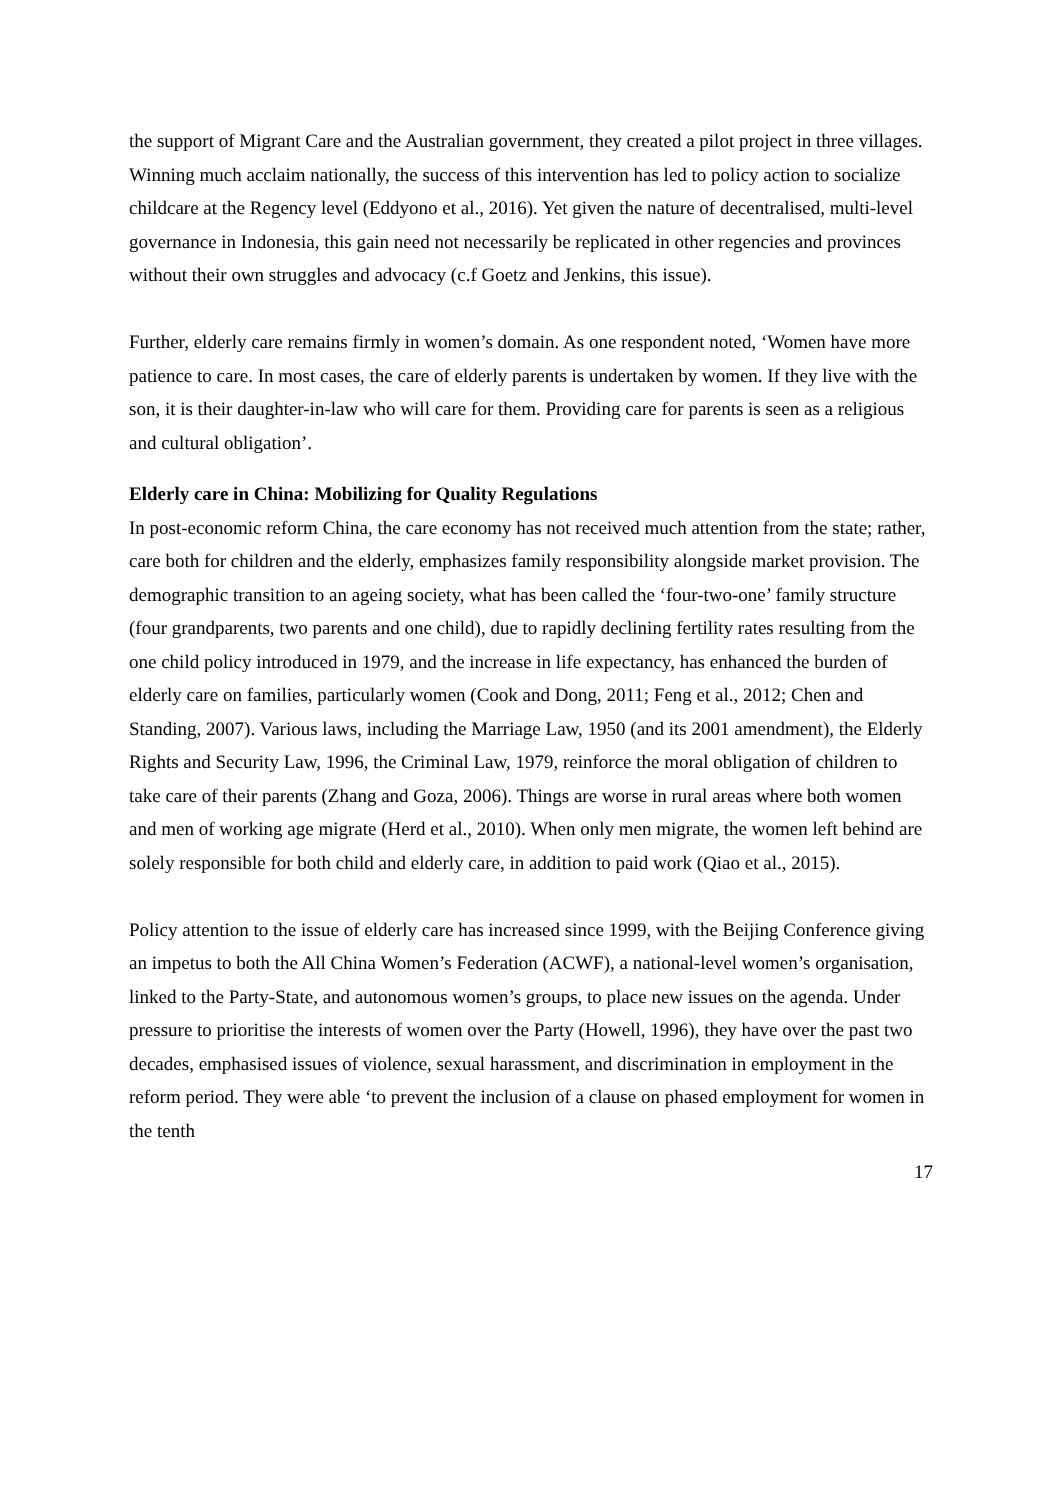the support of Migrant Care and the Australian government, they created a pilot project in three villages. Winning much acclaim nationally, the success of this intervention has led to policy action to socialize childcare at the Regency level (Eddyono et al., 2016). Yet given the nature of decentralised, multi-level governance in Indonesia, this gain need not necessarily be replicated in other regencies and provinces without their own struggles and advocacy (c.f Goetz and Jenkins, this issue).
Further, elderly care remains firmly in women’s domain. As one respondent noted, ‘Women have more patience to care. In most cases, the care of elderly parents is undertaken by women. If they live with the son, it is their daughter-in-law who will care for them. Providing care for parents is seen as a religious and cultural obligation’.
Elderly care in China: Mobilizing for Quality Regulations
In post-economic reform China, the care economy has not received much attention from the state; rather, care both for children and the elderly, emphasizes family responsibility alongside market provision. The demographic transition to an ageing society, what has been called the ‘four-two-one’ family structure (four grandparents, two parents and one child), due to rapidly declining fertility rates resulting from the one child policy introduced in 1979, and the increase in life expectancy, has enhanced the burden of elderly care on families, particularly women (Cook and Dong, 2011; Feng et al., 2012; Chen and Standing, 2007). Various laws, including the Marriage Law, 1950 (and its 2001 amendment), the Elderly Rights and Security Law, 1996, the Criminal Law, 1979, reinforce the moral obligation of children to take care of their parents (Zhang and Goza, 2006). Things are worse in rural areas where both women and men of working age migrate (Herd et al., 2010). When only men migrate, the women left behind are solely responsible for both child and elderly care, in addition to paid work (Qiao et al., 2015).
Policy attention to the issue of elderly care has increased since 1999, with the Beijing Conference giving an impetus to both the All China Women’s Federation (ACWF), a national-level women’s organisation, linked to the Party-State, and autonomous women’s groups, to place new issues on the agenda. Under pressure to prioritise the interests of women over the Party (Howell, 1996), they have over the past two decades, emphasised issues of violence, sexual harassment, and discrimination in employment in the reform period. They were able ‘to prevent the inclusion of a clause on phased employment for women in the tenth
17